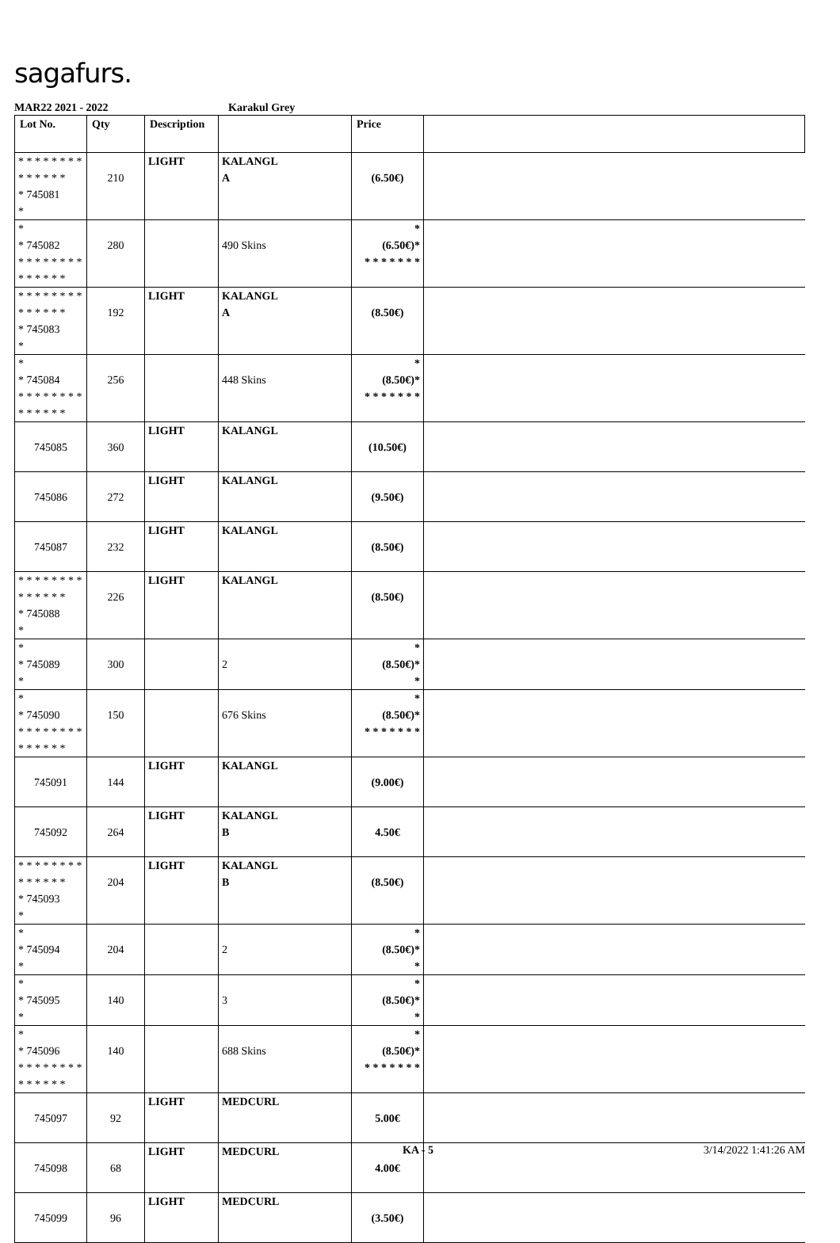sagafurs.
MAR22 2021 - 2022 Karakul Grey
| Lot No. | Qty | Description | | Price | |
| --- | --- | --- | --- | --- | --- |
| * * * * * * * * * * * * * * * 745081 * | 210 | LIGHT | KALANGL A | (6.50€) | |
| * * 745082 * * * * * * * * * * * * * * | 280 | | 490 Skins | * (6.50€)* * * * * * * * | |
| * * * * * * * * * * * * * * * 745083 * | 192 | LIGHT | KALANGL A | (8.50€) | |
| * * 745084 * * * * * * * * * * * * * * | 256 | | 448 Skins | * (8.50€)* * * * * * * * | |
| 745085 | 360 | LIGHT | KALANGL | (10.50€) | |
| 745086 | 272 | LIGHT | KALANGL | (9.50€) | |
| 745087 | 232 | LIGHT | KALANGL | (8.50€) | |
| * * * * * * * * * * * * * * * 745088 * | 226 | LIGHT | KALANGL | (8.50€) | |
| * * 745089 * | 300 | | 2 | * (8.50€)* * | |
| * * 745090 * * * * * * * * * * * * * * | 150 | | 676 Skins | * (8.50€)* * * * * * * * | |
| 745091 | 144 | LIGHT | KALANGL | (9.00€) | |
| 745092 | 264 | LIGHT | KALANGL B | 4.50€ | |
| * * * * * * * * * * * * * * * 745093 * | 204 | LIGHT | KALANGL B | (8.50€) | |
| * * 745094 * | 204 | | 2 | * (8.50€)* * | |
| * * 745095 * | 140 | | 3 | * (8.50€)* * | |
| * * 745096 * * * * * * * * * * * * * * | 140 | | 688 Skins | * (8.50€)* * * * * * * * | |
| 745097 | 92 | LIGHT | MEDCURL | 5.00€ | |
| 745098 | 68 | LIGHT | MEDCURL | 4.00€ | |
| 745099 | 96 | LIGHT | MEDCURL | (3.50€) | |
KA - 5 3/14/2022 1:41:26 AM